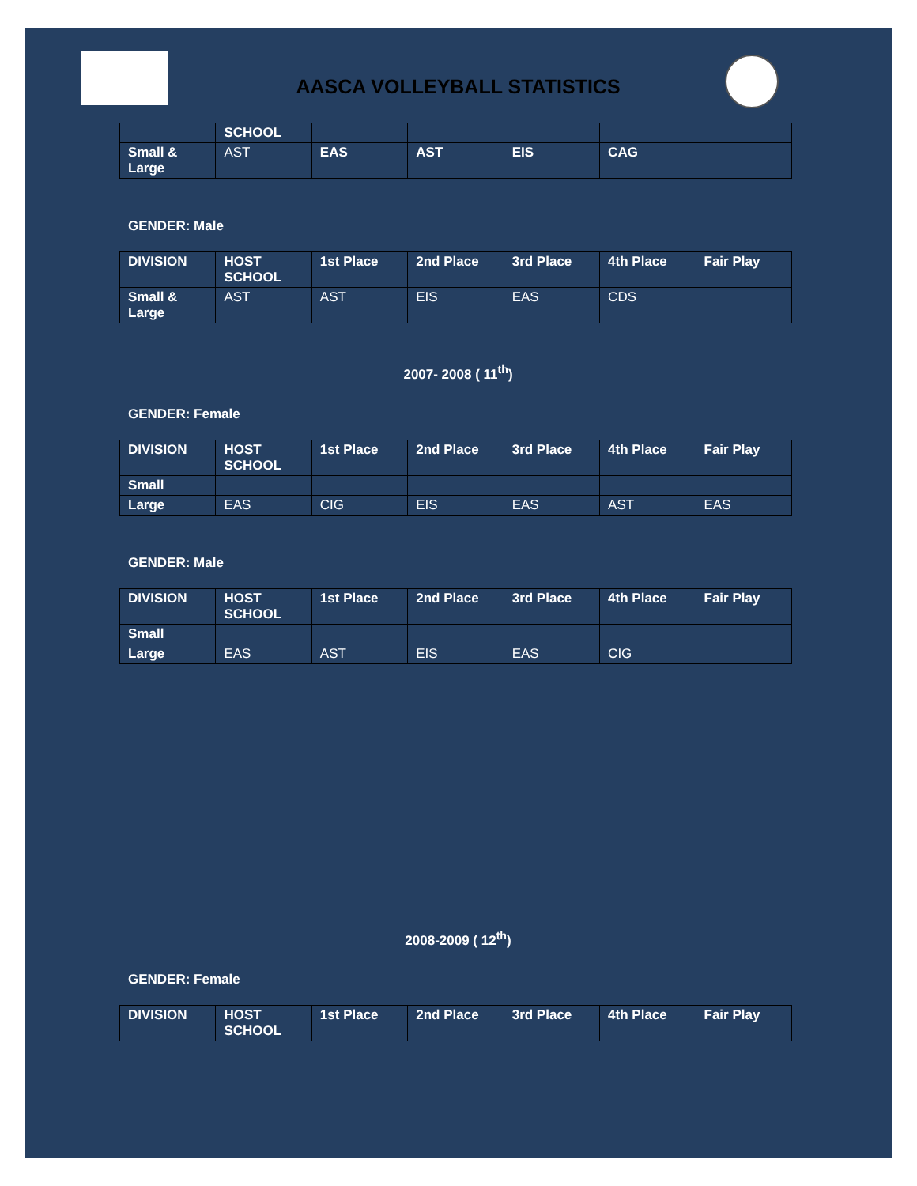AASCA VOLLEYBALL STATISTICS
| | SCHOOL | | | | | |
| --- | --- | --- | --- | --- | --- | --- |
| Small & Large | AST | EAS | AST | EIS | CAG | |
GENDER: Male
| DIVISION | HOST SCHOOL | 1st Place | 2nd Place | 3rd Place | 4th Place | Fair Play |
| --- | --- | --- | --- | --- | --- | --- |
| Small & Large | AST | AST | EIS | EAS | CDS | |
2007- 2008 ( 11<sup>th</sup>)
GENDER: Female
| DIVISION | HOST SCHOOL | 1st Place | 2nd Place | 3rd Place | 4th Place | Fair Play |
| --- | --- | --- | --- | --- | --- | --- |
| Small | | | | | | |
| Large | EAS | CIG | EIS | EAS | AST | EAS |
GENDER: Male
| DIVISION | HOST SCHOOL | 1st Place | 2nd Place | 3rd Place | 4th Place | Fair Play |
| --- | --- | --- | --- | --- | --- | --- |
| Small | | | | | | |
| Large | EAS | AST | EIS | EAS | CIG | |
2008-2009 ( 12<sup>th</sup>)
GENDER: Female
| DIVISION | HOST SCHOOL | 1st Place | 2nd Place | 3rd Place | 4th Place | Fair Play |
| --- | --- | --- | --- | --- | --- | --- |